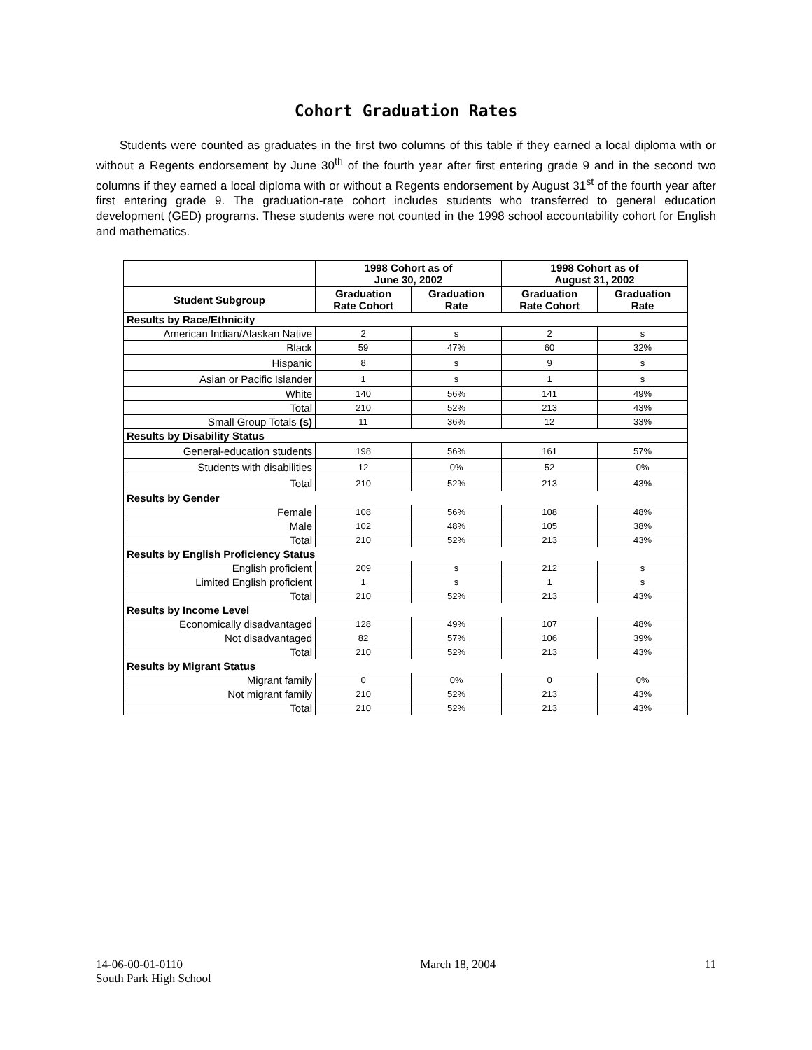Cohort Graduation Rates
Students were counted as graduates in the first two columns of this table if they earned a local diploma with or without a Regents endorsement by June 30<sup>th</sup> of the fourth year after first entering grade 9 and in the second two columns if they earned a local diploma with or without a Regents endorsement by August 31<sup>st</sup> of the fourth year after first entering grade 9. The graduation-rate cohort includes students who transferred to general education development (GED) programs. These students were not counted in the 1998 school accountability cohort for English and mathematics.
| | 1998 Cohort as of June 30, 2002 | | 1998 Cohort as of August 31, 2002 | |
| --- | --- | --- | --- | --- |
| Student Subgroup | Graduation Rate Cohort | Graduation Rate | Graduation Rate Cohort | Graduation Rate |
| Results by Race/Ethnicity | | | | |
| American Indian/Alaskan Native | 2 | s | 2 | s |
| Black | 59 | 47% | 60 | 32% |
| Hispanic | 8 | s | 9 | s |
| Asian or Pacific Islander | 1 | s | 1 | s |
| White | 140 | 56% | 141 | 49% |
| Total | 210 | 52% | 213 | 43% |
| Small Group Totals (s) | 11 | 36% | 12 | 33% |
| Results by Disability Status | | | | |
| General-education students | 198 | 56% | 161 | 57% |
| Students with disabilities | 12 | 0% | 52 | 0% |
| Total | 210 | 52% | 213 | 43% |
| Results by Gender | | | | |
| Female | 108 | 56% | 108 | 48% |
| Male | 102 | 48% | 105 | 38% |
| Total | 210 | 52% | 213 | 43% |
| Results by English Proficiency Status | | | | |
| English proficient | 209 | s | 212 | s |
| Limited English proficient | 1 | s | 1 | s |
| Total | 210 | 52% | 213 | 43% |
| Results by Income Level | | | | |
| Economically disadvantaged | 128 | 49% | 107 | 48% |
| Not disadvantaged | 82 | 57% | 106 | 39% |
| Total | 210 | 52% | 213 | 43% |
| Results by Migrant Status | | | | |
| Migrant family | 0 | 0% | 0 | 0% |
| Not migrant family | 210 | 52% | 213 | 43% |
| Total | 210 | 52% | 213 | 43% |
14-06-00-01-0110
South Park High School
March 18, 2004 11